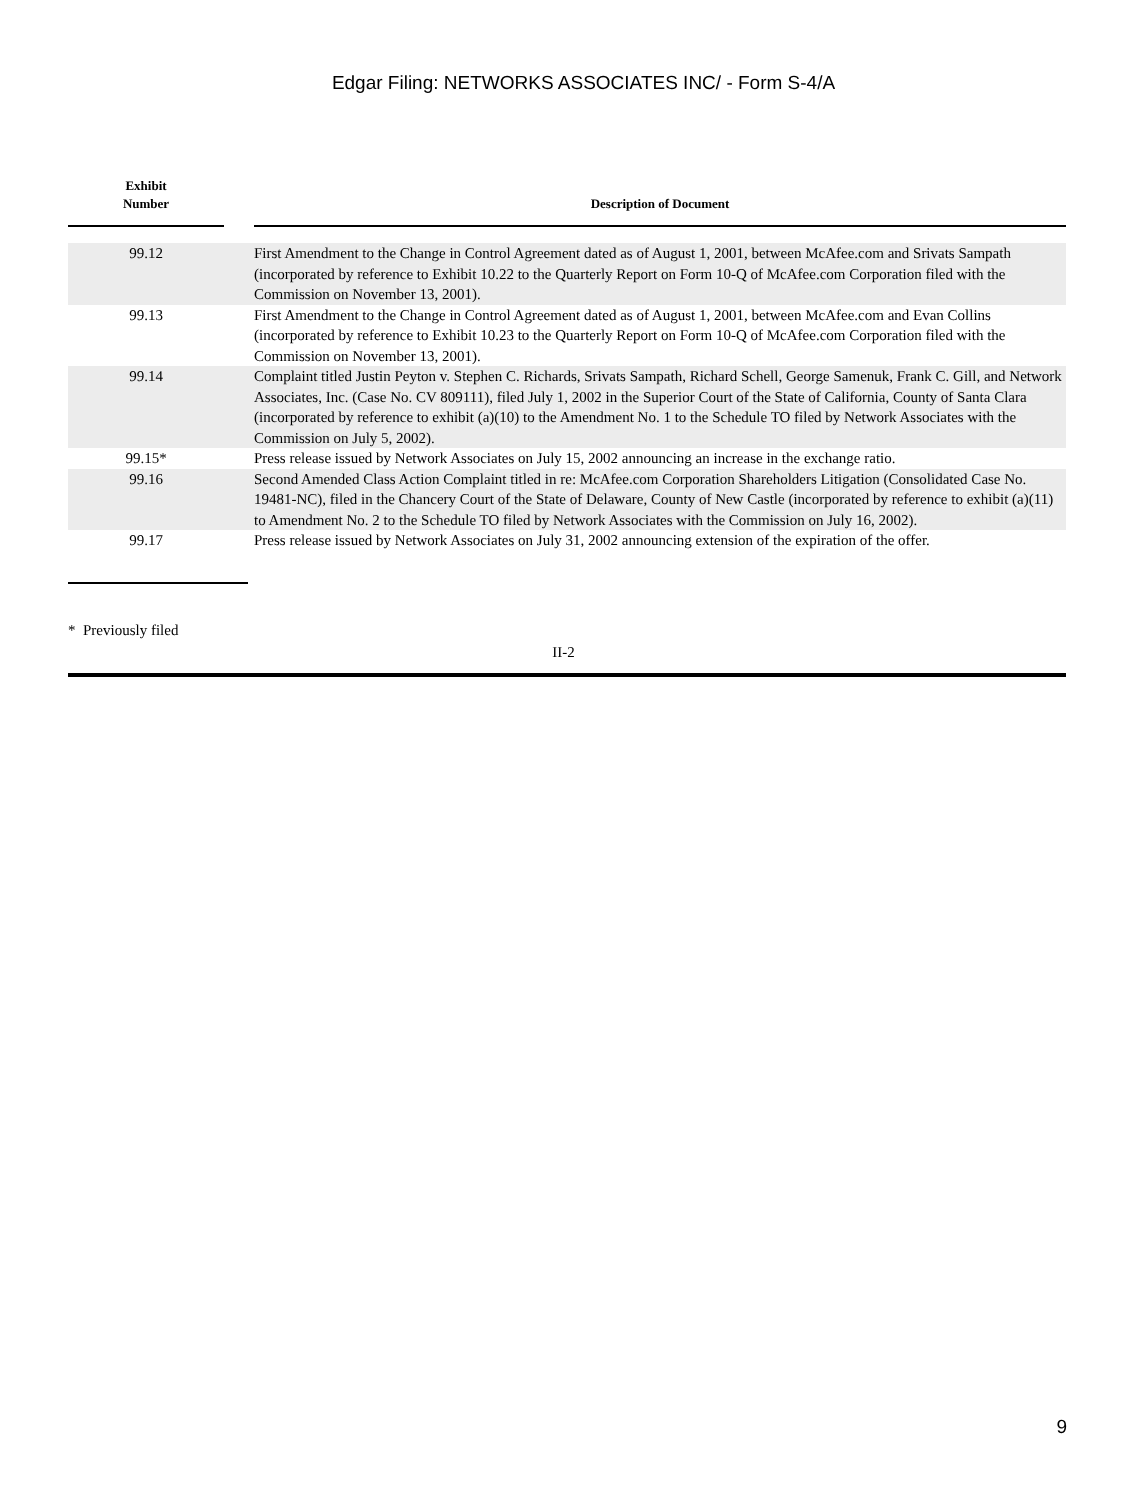Edgar Filing: NETWORKS ASSOCIATES INC/ - Form S-4/A
| Exhibit Number | | Description of Document |
| --- | --- | --- |
| 99.12 | | First Amendment to the Change in Control Agreement dated as of August 1, 2001, between McAfee.com and Srivats Sampath (incorporated by reference to Exhibit 10.22 to the Quarterly Report on Form 10-Q of McAfee.com Corporation filed with the Commission on November 13, 2001). |
| 99.13 | | First Amendment to the Change in Control Agreement dated as of August 1, 2001, between McAfee.com and Evan Collins (incorporated by reference to Exhibit 10.23 to the Quarterly Report on Form 10-Q of McAfee.com Corporation filed with the Commission on November 13, 2001). |
| 99.14 | | Complaint titled Justin Peyton v. Stephen C. Richards, Srivats Sampath, Richard Schell, George Samenuk, Frank C. Gill, and Network Associates, Inc. (Case No. CV 809111), filed July 1, 2002 in the Superior Court of the State of California, County of Santa Clara (incorporated by reference to exhibit (a)(10) to the Amendment No. 1 to the Schedule TO filed by Network Associates with the Commission on July 5, 2002). |
| 99.15* | | Press release issued by Network Associates on July 15, 2002 announcing an increase in the exchange ratio. |
| 99.16 | | Second Amended Class Action Complaint titled in re: McAfee.com Corporation Shareholders Litigation (Consolidated Case No. 19481-NC), filed in the Chancery Court of the State of Delaware, County of New Castle (incorporated by reference to exhibit (a)(11) to Amendment No. 2 to the Schedule TO filed by Network Associates with the Commission on July 16, 2002). |
| 99.17 | | Press release issued by Network Associates on July 31, 2002 announcing extension of the expiration of the offer. |
* Previously filed
II-2
9